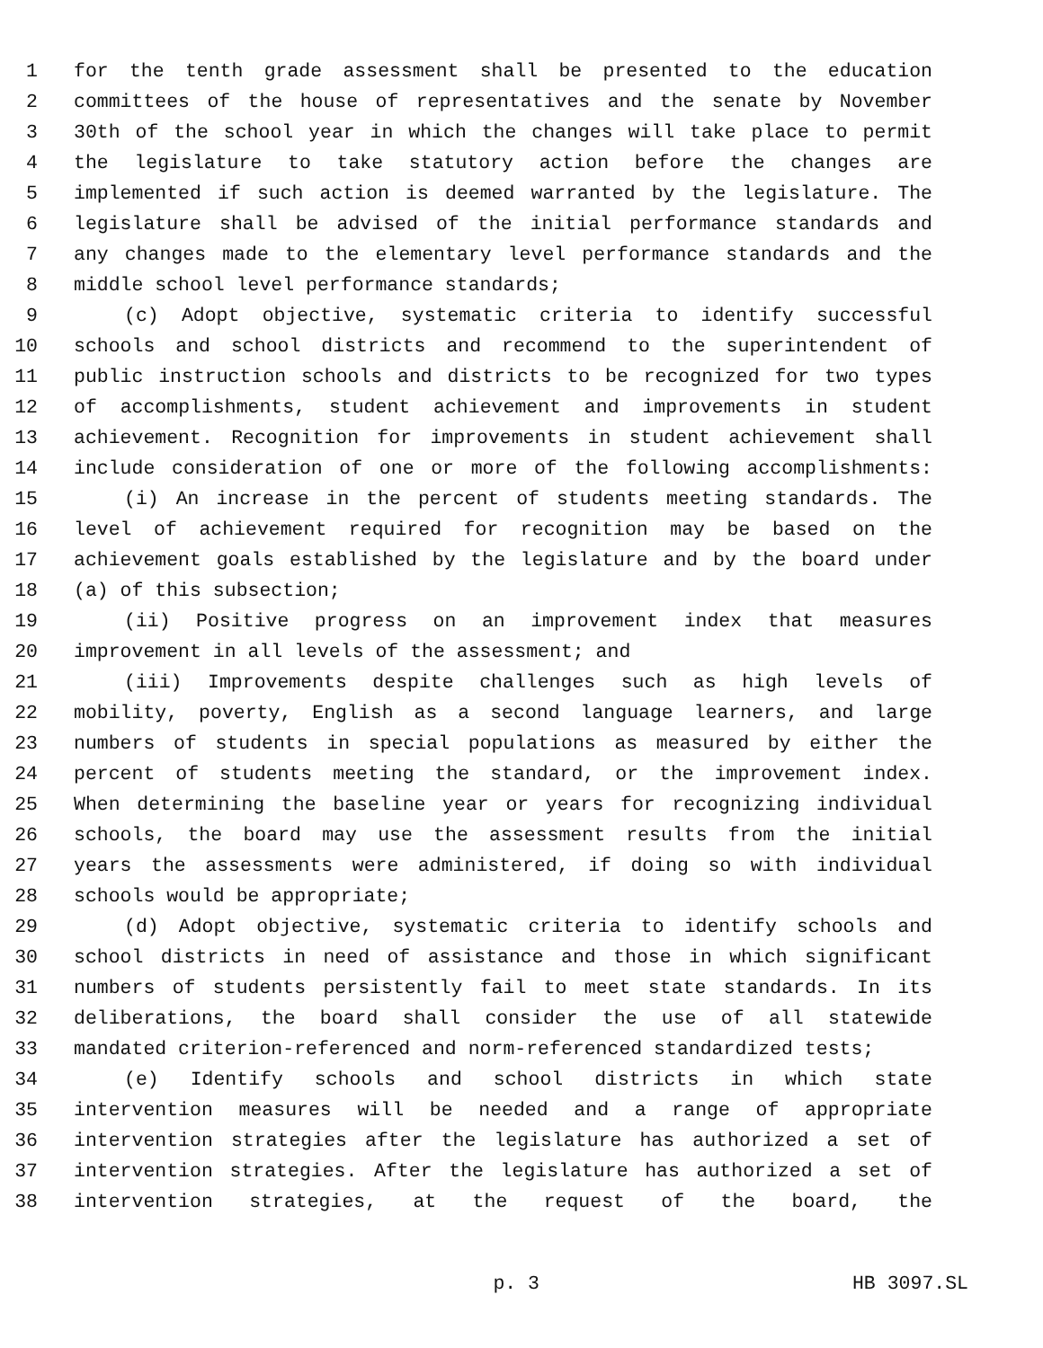1 for the tenth grade assessment shall be presented to the education
2 committees of the house of representatives and the senate by November
3 30th of the school year in which the changes will take place to permit
4 the legislature to take statutory action before the changes are
5 implemented if such action is deemed warranted by the legislature. The
6 legislature shall be advised of the initial performance standards and
7 any changes made to the elementary level performance standards and the
8 middle school level performance standards;
9 (c) Adopt objective, systematic criteria to identify successful
10 schools and school districts and recommend to the superintendent of
11 public instruction schools and districts to be recognized for two types
12 of accomplishments, student achievement and improvements in student
13 achievement. Recognition for improvements in student achievement shall
14 include consideration of one or more of the following accomplishments:
15 (i) An increase in the percent of students meeting standards. The
16 level of achievement required for recognition may be based on the
17 achievement goals established by the legislature and by the board under
18 (a) of this subsection;
19 (ii) Positive progress on an improvement index that measures
20 improvement in all levels of the assessment; and
21 (iii) Improvements despite challenges such as high levels of
22 mobility, poverty, English as a second language learners, and large
23 numbers of students in special populations as measured by either the
24 percent of students meeting the standard, or the improvement index.
25 When determining the baseline year or years for recognizing individual
26 schools, the board may use the assessment results from the initial
27 years the assessments were administered, if doing so with individual
28 schools would be appropriate;
29 (d) Adopt objective, systematic criteria to identify schools and
30 school districts in need of assistance and those in which significant
31 numbers of students persistently fail to meet state standards. In its
32 deliberations, the board shall consider the use of all statewide
33 mandated criterion-referenced and norm-referenced standardized tests;
34 (e) Identify schools and school districts in which state
35 intervention measures will be needed and a range of appropriate
36 intervention strategies after the legislature has authorized a set of
37 intervention strategies. After the legislature has authorized a set of
38 intervention strategies, at the request of the board, the
p. 3 HB 3097.SL